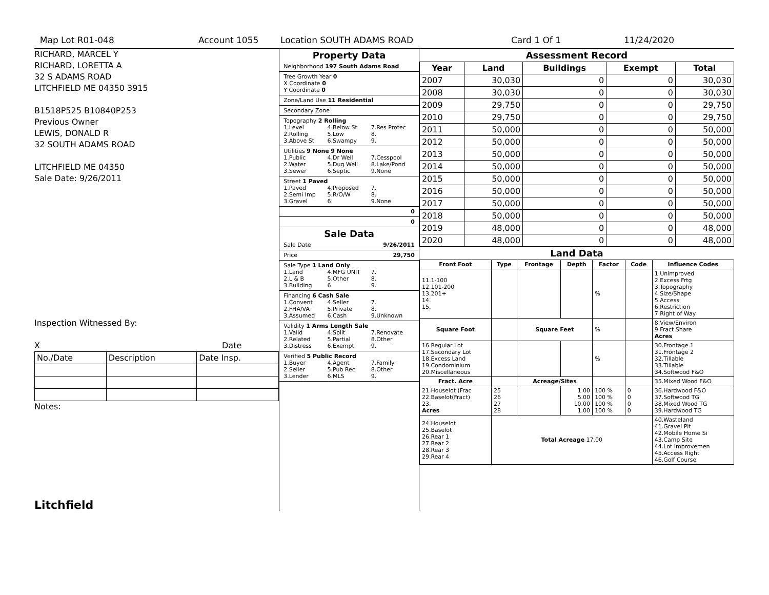Map Lot R01-048 Account 1055 Location SOUTH ADAMS ROAD Card 1 Of 1 11/24/2020
RICHARD, MARCEL Y
RICHARD, LORETTA A
32 S ADAMS ROAD
LITCHFIELD ME 04350 3915
B1518P525 B10840P253
Previous Owner
LEWIS, DONALD R
32 SOUTH ADAMS ROAD
LITCHFIELD ME 04350
Sale Date: 9/26/2011
Inspection Witnessed By:
X Date
| No./Date | Description | Date Insp. |
Notes:
Litchfield
Property Data
Neighborhood 197 South Adams Road
Tree Growth Year 0
X Coordinate 0
Y Coordinate 0
Zone/Land Use 11 Residential
Secondary Zone
Topography 2 Rolling
1.Level 4.Below St 7.Res Protec 2.Rolling 5.Low 8. 3.Above St 6.Swampy 9.
Utilities 9 None 9 None
1.Public 4.Dr Well 7.Cesspool 2.Water 5.Dug Well 8.Lake/Pond 3.Sewer 6.Septic 9.None
Street 1 Paved
1.Paved 4.Proposed 7. 2.Semi Imp 5.R/O/W 8. 3.Gravel 6. 9.None
0
0
Sale Data
Sale Date 9/26/2011
Price 29,750
Sale Type 1 Land Only
1.Land 4.MFG UNIT 7. 2.L & B 5.Other 8. 3.Building 6. 9.
Financing 6 Cash Sale
1.Convent 4.Seller 7. 2.FHA/VA 5.Private 8. 3.Assumed 6.Cash 9.Unknown
Validity 1 Arms Length Sale
1.Valid 4.Split 7.Renovate 2.Related 5.Partial 8.Other 3.Distress 6.Exempt 9.
Verified 5 Public Record
1.Buyer 4.Agent 7.Family 2.Seller 5.Pub Rec 8.Other 3.Lender 6.MLS 9.
Assessment Record
| Year | Land | Buildings | Exempt | Total |
| --- | --- | --- | --- | --- |
| 2007 | 30,030 | 0 | 0 | 30,030 |
| 2008 | 30,030 | 0 | 0 | 30,030 |
| 2009 | 29,750 | 0 | 0 | 29,750 |
| 2010 | 29,750 | 0 | 0 | 29,750 |
| 2011 | 50,000 | 0 | 0 | 50,000 |
| 2012 | 50,000 | 0 | 0 | 50,000 |
| 2013 | 50,000 | 0 | 0 | 50,000 |
| 2014 | 50,000 | 0 | 0 | 50,000 |
| 2015 | 50,000 | 0 | 0 | 50,000 |
| 2016 | 50,000 | 0 | 0 | 50,000 |
| 2017 | 50,000 | 0 | 0 | 50,000 |
| 2018 | 50,000 | 0 | 0 | 50,000 |
| 2019 | 48,000 | 0 | 0 | 48,000 |
| 2020 | 48,000 | 0 | 0 | 48,000 |
Land Data
| Front Foot | Type | Frontage | Depth | Factor | Code | Influence Codes |
| --- | --- | --- | --- | --- | --- | --- |
| 11.1-100 12.101-200 13.201+ 14. 15. | | | | % | | 1.Unimproved 2.Excess Frtg 3.Topography 4.Size/Shape 5.Access 6.Restriction 7.Right of Way |
| Square Foot | | Square Feet | | % | | 8.View/Environ 9.Fract Share Acres |
| 16.Regular Lot 17.Secondary Lot 18.Excess Land 19.Condominium 20.Miscellaneous | | | | % | | 30.Frontage 1 31.Frontage 2 32.Tillable 33.Tillable 34.Softwood F&O |
| Fract. Acre | | Acreage/Sites | | | | 35.Mixed Wood F&O |
| 21.Houselot (Frac 22.Baselot(Fract) 23. Acres | 25 26 27 28 | | 1.00 5.00 10.00 1.00 | 100 % 100 % 100 % 100 % | 0 0 0 0 | 36.Hardwood F&O 37.Softwood TG 38.Mixed Wood TG 39.Hardwood TG |
| 24.Houselot 25.Baselot 26.Rear 1 27.Rear 2 28.Rear 3 29.Rear 4 | Total Acreage 17.00 | | | | | 40.Wasteland 41.Gravel Pit 42.Mobile Home Si 43.Camp Site 44.Lot Improvemen 45.Access Right 46.Golf Course |